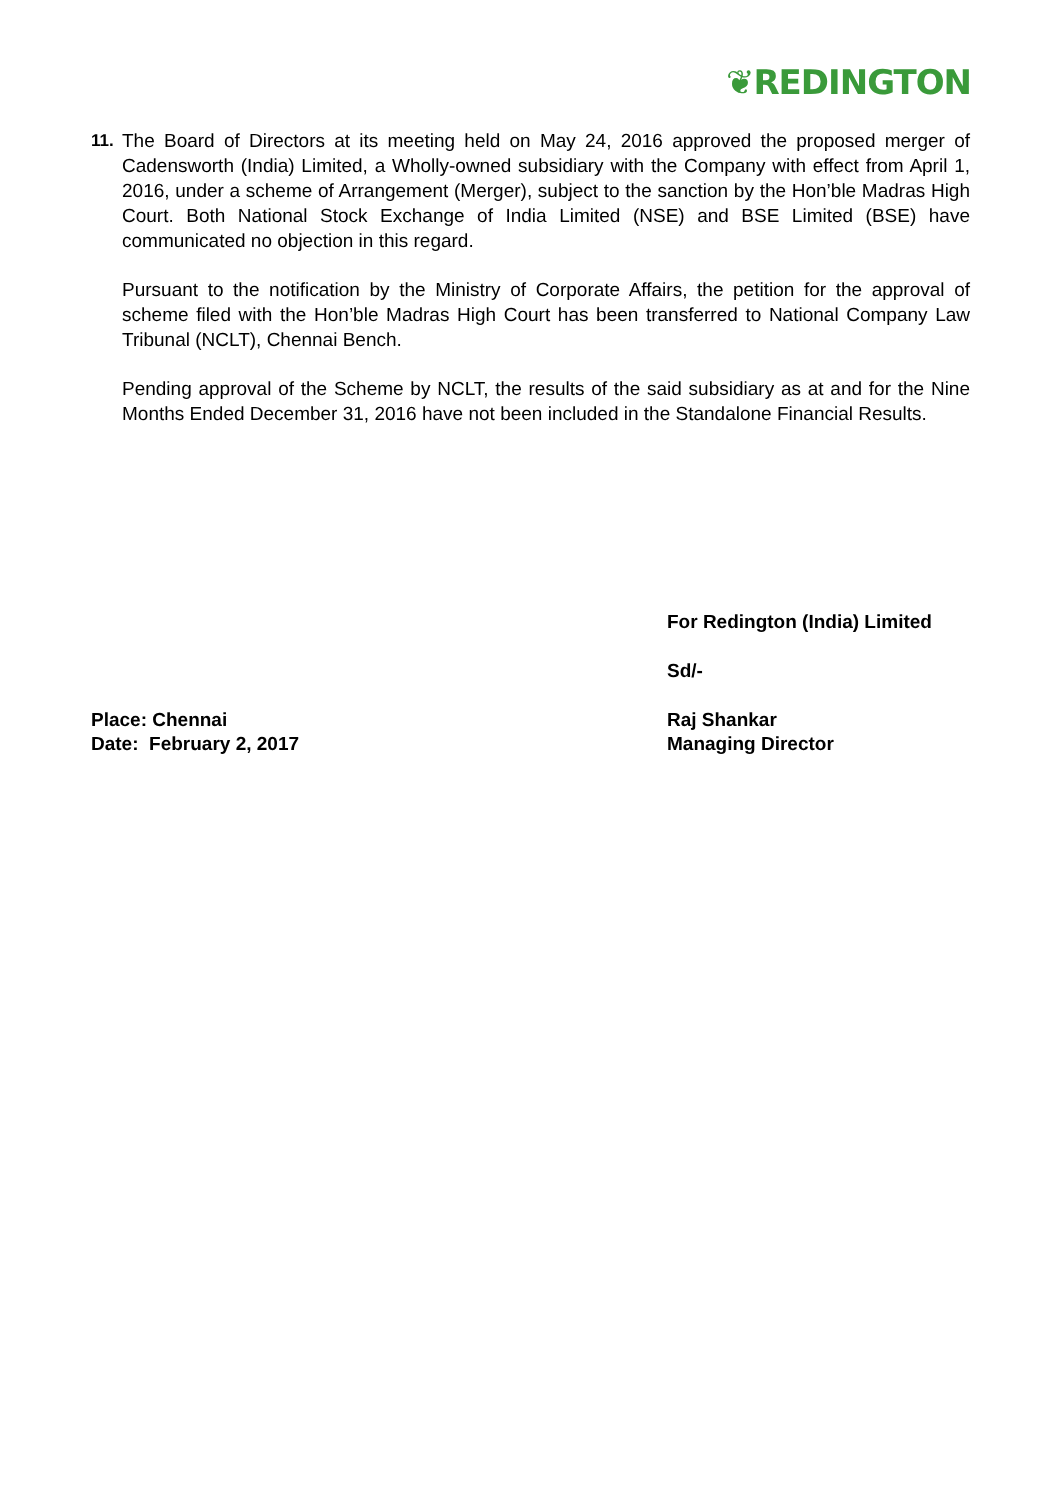❦REDINGTON
11. The Board of Directors at its meeting held on May 24, 2016 approved the proposed merger of Cadensworth (India) Limited, a Wholly-owned subsidiary with the Company with effect from April 1, 2016, under a scheme of Arrangement (Merger), subject to the sanction by the Hon’ble Madras High Court. Both National Stock Exchange of India Limited (NSE) and BSE Limited (BSE) have communicated no objection in this regard.
Pursuant to the notification by the Ministry of Corporate Affairs, the petition for the approval of scheme filed with the Hon’ble Madras High Court has been transferred to National Company Law Tribunal (NCLT), Chennai Bench.
Pending approval of the Scheme by NCLT, the results of the said subsidiary as at and for the Nine Months Ended December 31, 2016 have not been included in the Standalone Financial Results.
Place: Chennai
Date: February 2, 2017
For Redington (India) Limited
Sd/-
Raj Shankar
Managing Director